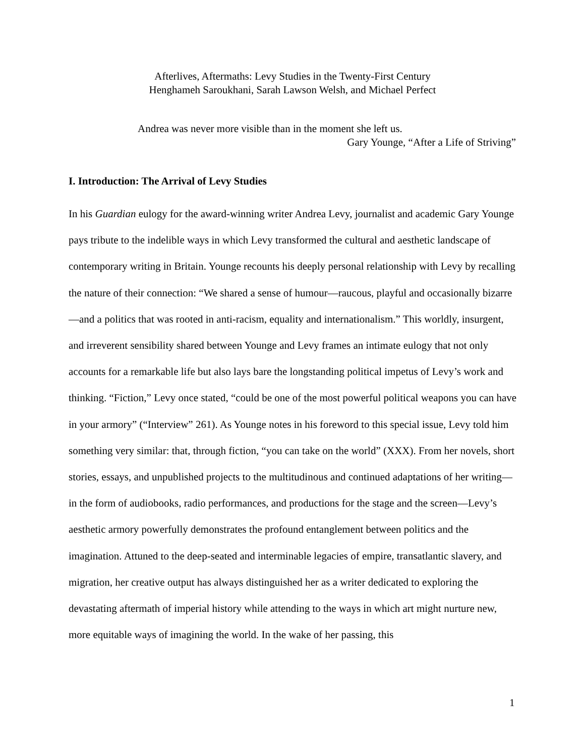Afterlives, Aftermaths: Levy Studies in the Twenty-First Century
Henghameh Saroukhani, Sarah Lawson Welsh, and Michael Perfect
Andrea was never more visible than in the moment she left us.
Gary Younge, “After a Life of Striving”
I. Introduction: The Arrival of Levy Studies
In his Guardian eulogy for the award-winning writer Andrea Levy, journalist and academic Gary Younge pays tribute to the indelible ways in which Levy transformed the cultural and aesthetic landscape of contemporary writing in Britain. Younge recounts his deeply personal relationship with Levy by recalling the nature of their connection: “We shared a sense of humour—raucous, playful and occasionally bizarre—and a politics that was rooted in anti-racism, equality and internationalism.” This worldly, insurgent, and irreverent sensibility shared between Younge and Levy frames an intimate eulogy that not only accounts for a remarkable life but also lays bare the longstanding political impetus of Levy’s work and thinking. “Fiction,” Levy once stated, “could be one of the most powerful political weapons you can have in your armory” (“Interview” 261). As Younge notes in his foreword to this special issue, Levy told him something very similar: that, through fiction, “you can take on the world” (XXX). From her novels, short stories, essays, and unpublished projects to the multitudinous and continued adaptations of her writing—in the form of audiobooks, radio performances, and productions for the stage and the screen—Levy’s aesthetic armory powerfully demonstrates the profound entanglement between politics and the imagination. Attuned to the deep-seated and interminable legacies of empire, transatlantic slavery, and migration, her creative output has always distinguished her as a writer dedicated to exploring the devastating aftermath of imperial history while attending to the ways in which art might nurture new, more equitable ways of imagining the world. In the wake of her passing, this
1